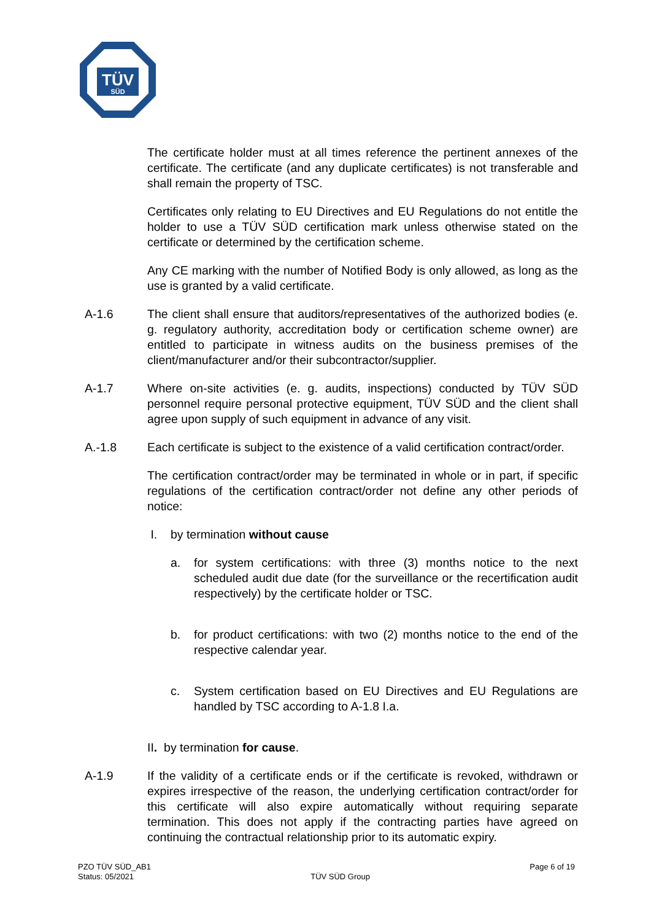TÜV
SÜD
The certificate holder must at all times reference the pertinent annexes of the certificate. The certificate (and any duplicate certificates) is not transferable and shall remain the property of TSC.
Certificates only relating to EU Directives and EU Regulations do not entitle the holder to use a TÜV SÜD certification mark unless otherwise stated on the certificate or determined by the certification scheme.
Any CE marking with the number of Notified Body is only allowed, as long as the use is granted by a valid certificate.
A-1.6 The client shall ensure that auditors/representatives of the authorized bodies (e. g. regulatory authority, accreditation body or certification scheme owner) are entitled to participate in witness audits on the business premises of the client/manufacturer and/or their subcontractor/supplier.
A-1.7 Where on-site activities (e. g. audits, inspections) conducted by TÜV SÜD personnel require personal protective equipment, TÜV SÜD and the client shall agree upon supply of such equipment in advance of any visit.
A.-1.8 Each certificate is subject to the existence of a valid certification contract/order.
The certification contract/order may be terminated in whole or in part, if specific regulations of the certification contract/order not define any other periods of notice:
I. by termination without cause
a. for system certifications: with three (3) months notice to the next scheduled audit due date (for the surveillance or the recertification audit respectively) by the certificate holder or TSC.
b. for product certifications: with two (2) months notice to the end of the respective calendar year.
c. System certification based on EU Directives and EU Regulations are handled by TSC according to A-1.8 I.a.
II. by termination for cause.
A-1.9 If the validity of a certificate ends or if the certificate is revoked, withdrawn or expires irrespective of the reason, the underlying certification contract/order for this certificate will also expire automatically without requiring separate termination. This does not apply if the contracting parties have agreed on continuing the contractual relationship prior to its automatic expiry.
PZO TÜV SÜD_AB1
Status: 05/2021
TÜV SÜD Group
Page 6 of 19